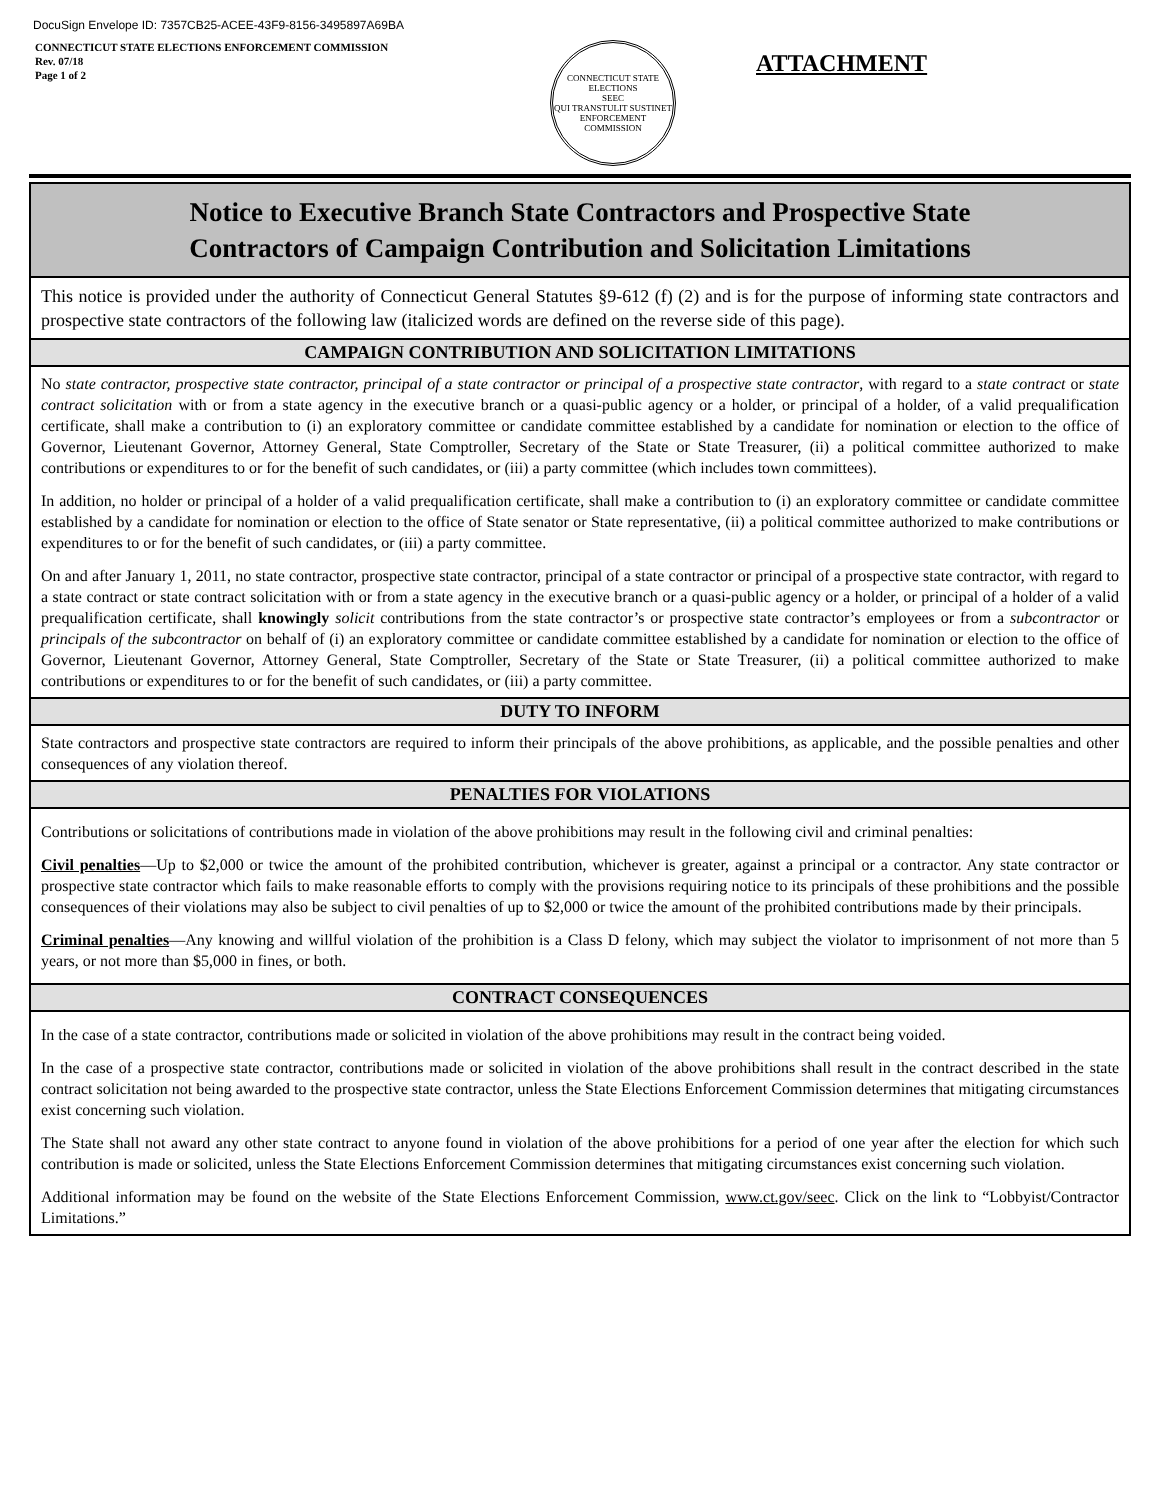DocuSign Envelope ID: 7357CB25-ACEE-43F9-8156-3495897A69BA
CONNECTICUT STATE ELECTIONS ENFORCEMENT COMMISSION
Rev. 07/18
Page 1 of 2
CONNECTICUT STATE ELECTIONS
SEEC
QUI TRANSTULIT SUSTINET
ENFORCEMENT COMMISSION
ATTACHMENT
Notice to Executive Branch State Contractors and Prospective State
Contractors of Campaign Contribution and Solicitation Limitations
This notice is provided under the authority of Connecticut General Statutes §9-612 (f) (2) and is for the purpose of informing state contractors and prospective state contractors of the following law (italicized words are defined on the reverse side of this page).
CAMPAIGN CONTRIBUTION AND SOLICITATION LIMITATIONS
No state contractor, prospective state contractor, principal of a state contractor or principal of a prospective state contractor, with regard to a state contract or state contract solicitation with or from a state agency in the executive branch or a quasi-public agency or a holder, or principal of a holder, of a valid prequalification certificate, shall make a contribution to (i) an exploratory committee or candidate committee established by a candidate for nomination or election to the office of Governor, Lieutenant Governor, Attorney General, State Comptroller, Secretary of the State or State Treasurer, (ii) a political committee authorized to make contributions or expenditures to or for the benefit of such candidates, or (iii) a party committee (which includes town committees).
In addition, no holder or principal of a holder of a valid prequalification certificate, shall make a contribution to (i) an exploratory committee or candidate committee established by a candidate for nomination or election to the office of State senator or State representative, (ii) a political committee authorized to make contributions or expenditures to or for the benefit of such candidates, or (iii) a party committee.
On and after January 1, 2011, no state contractor, prospective state contractor, principal of a state contractor or principal of a prospective state contractor, with regard to a state contract or state contract solicitation with or from a state agency in the executive branch or a quasi-public agency or a holder, or principal of a holder of a valid prequalification certificate, shall knowingly solicit contributions from the state contractor’s or prospective state contractor’s employees or from a subcontractor or principals of the subcontractor on behalf of (i) an exploratory committee or candidate committee established by a candidate for nomination or election to the office of Governor, Lieutenant Governor, Attorney General, State Comptroller, Secretary of the State or State Treasurer, (ii) a political committee authorized to make contributions or expenditures to or for the benefit of such candidates, or (iii) a party committee.
DUTY TO INFORM
State contractors and prospective state contractors are required to inform their principals of the above prohibitions, as applicable, and the possible penalties and other consequences of any violation thereof.
PENALTIES FOR VIOLATIONS
Contributions or solicitations of contributions made in violation of the above prohibitions may result in the following civil and criminal penalties:
Civil penalties—Up to $2,000 or twice the amount of the prohibited contribution, whichever is greater, against a principal or a contractor. Any state contractor or prospective state contractor which fails to make reasonable efforts to comply with the provisions requiring notice to its principals of these prohibitions and the possible consequences of their violations may also be subject to civil penalties of up to $2,000 or twice the amount of the prohibited contributions made by their principals.
Criminal penalties—Any knowing and willful violation of the prohibition is a Class D felony, which may subject the violator to imprisonment of not more than 5 years, or not more than $5,000 in fines, or both.
CONTRACT CONSEQUENCES
In the case of a state contractor, contributions made or solicited in violation of the above prohibitions may result in the contract being voided.
In the case of a prospective state contractor, contributions made or solicited in violation of the above prohibitions shall result in the contract described in the state contract solicitation not being awarded to the prospective state contractor, unless the State Elections Enforcement Commission determines that mitigating circumstances exist concerning such violation.
The State shall not award any other state contract to anyone found in violation of the above prohibitions for a period of one year after the election for which such contribution is made or solicited, unless the State Elections Enforcement Commission determines that mitigating circumstances exist concerning such violation.
Additional information may be found on the website of the State Elections Enforcement Commission, www.ct.gov/seec. Click on the link to “Lobbyist/Contractor Limitations.”